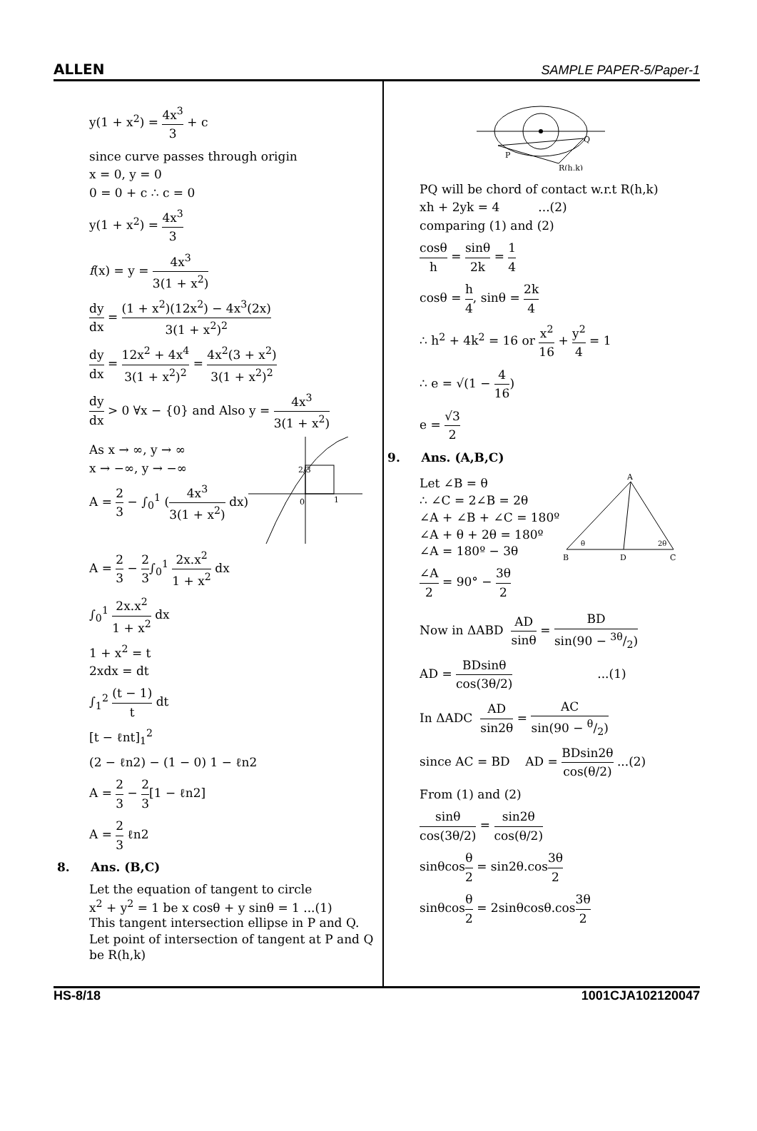ALLEN SAMPLE PAPER-5/Paper-1
y(1 + x<sup>2</sup>) = 4x<sup>3</sup> 3 + c
since curve passes through origin
x = 0, y = 0
0 = 0 + c ∴ c = 0
y(1 + x<sup>2</sup>) = 4x<sup>3</sup> 3
f(x) = y = 4x<sup>3</sup> 3(1 + x<sup>2</sup>)
dy dx = (1 + x<sup>2</sup>)(12x<sup>2</sup>) − 4x<sup>3</sup>(2x) 3(1 + x<sup>2</sup>)<sup>2</sup>
dy dx = 12x<sup>2</sup> + 4x<sup>4</sup> 3(1 + x<sup>2</sup>)<sup>2</sup> = 4x<sup>2</sup>(3 + x<sup>2</sup>) 3(1 + x<sup>2</sup>)<sup>2</sup>
dy dx > 0 ∀x − {0} and Also y = 4x<sup>3</sup> 3(1 + x<sup>2</sup>)
As x → ∞, y → ∞
x → −∞, y → −∞
A = 2 3 − ∫<sub>0</sub><sup>1</sup> (4x<sup>3</sup> 3(1 + x<sup>2</sup>) dx)
2/3
0
1
A = 2 3 − 2 3∫<sub>0</sub><sup>1</sup> 2x.x<sup>2</sup> 1 + x<sup>2</sup> dx
∫<sub>0</sub><sup>1</sup> 2x.x<sup>2</sup> 1 + x<sup>2</sup> dx
1 + x<sup>2</sup> = t
2xdx = dt
∫<sub>1</sub><sup>2</sup> (t − 1) t dt
[t − ℓnt]<sub>1</sub><sup>2</sup>
(2 − ℓn2) − (1 − 0) 1 − ℓn2
A = 2 3 − 2 3[1 − ℓn2]
A = 2 3 ℓn2
8. Ans. (B,C)
Let the equation of tangent to circle
x<sup>2</sup> + y<sup>2</sup> = 1 be x cosθ + y sinθ = 1 ...(1)
This tangent intersection ellipse in P and Q.
Let point of intersection of tangent at P and Q be R(h,k)
P
Q
R(h,k)
PQ will be chord of contact w.r.t R(h,k)
xh + 2yk = 4 ...(2)
comparing (1) and (2)
cosθ h = sinθ 2k = 1 4
cosθ = h 4, sinθ = 2k 4
∴ h<sup>2</sup> + 4k<sup>2</sup> = 16 or x<sup>2</sup> 16 + y<sup>2</sup> 4 = 1
∴ e = √(1 − 4 16)
e = √3 2
9. Ans. (A,B,C)
Let ∠B = θ
∴ ∠C = 2∠B = 2θ
∠A + ∠B + ∠C = 180º
∠A + θ + 2θ = 180º
∠A = 180º − 3θ
∠A 2 = 90° − 3θ 2
A
B
D
C
θ
2θ
Now in ΔABD AD sinθ = BD sin(90 − 3θ/2)
AD = BDsinθ cos(3θ/2) ...(1)
In ΔADC AD sin2θ = AC sin(90 − θ/2)
since AC = BD AD = BDsin2θ cos(θ/2) ...(2)
From (1) and (2)
sinθ cos(3θ/2) = sin2θ cos(θ/2)
sinθcosθ 2 = sin2θ.cos3θ 2
sinθcosθ 2 = 2sinθcosθ.cos3θ 2
HS-8/18 1001CJA102120047